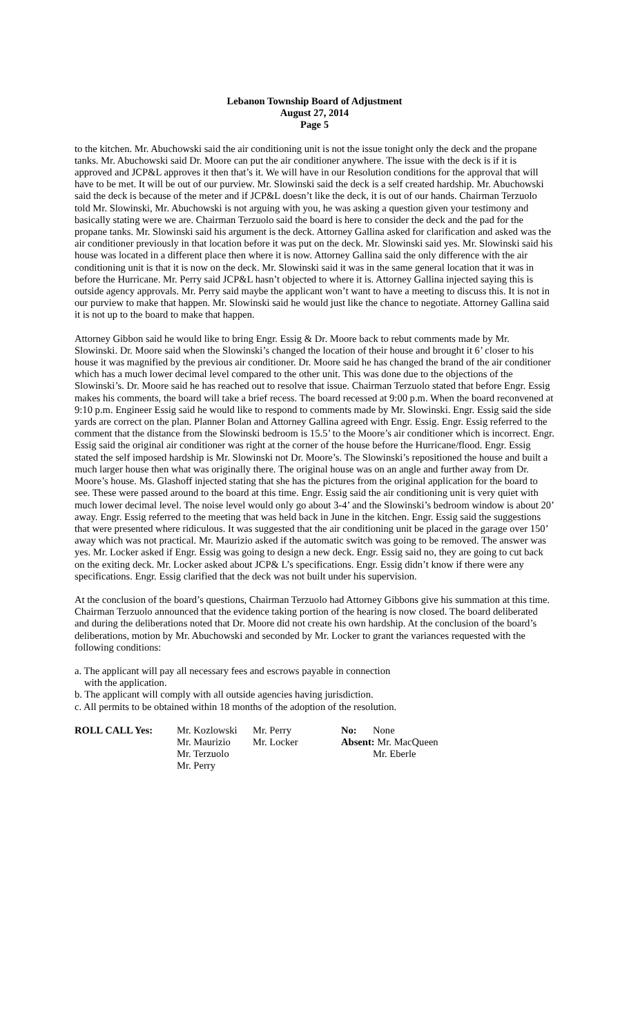Lebanon Township Board of Adjustment
August 27, 2014
Page 5
to the kitchen. Mr. Abuchowski said the air conditioning unit is not the issue tonight only the deck and the propane tanks. Mr. Abuchowski said Dr. Moore can put the air conditioner anywhere. The issue with the deck is if it is approved and JCP&L approves it then that’s it. We will have in our Resolution conditions for the approval that will have to be met. It will be out of our purview. Mr. Slowinski said the deck is a self created hardship. Mr. Abuchowski said the deck is because of the meter and if JCP&L doesn’t like the deck, it is out of our hands. Chairman Terzuolo told Mr. Slowinski, Mr. Abuchowski is not arguing with you, he was asking a question given your testimony and basically stating were we are. Chairman Terzuolo said the board is here to consider the deck and the pad for the propane tanks. Mr. Slowinski said his argument is the deck. Attorney Gallina asked for clarification and asked was the air conditioner previously in that location before it was put on the deck. Mr. Slowinski said yes. Mr. Slowinski said his house was located in a different place then where it is now. Attorney Gallina said the only difference with the air conditioning unit is that it is now on the deck. Mr. Slowinski said it was in the same general location that it was in before the Hurricane. Mr. Perry said JCP&L hasn’t objected to where it is. Attorney Gallina injected saying this is outside agency approvals. Mr. Perry said maybe the applicant won’t want to have a meeting to discuss this. It is not in our purview to make that happen. Mr. Slowinski said he would just like the chance to negotiate. Attorney Gallina said it is not up to the board to make that happen.
Attorney Gibbon said he would like to bring Engr. Essig & Dr. Moore back to rebut comments made by Mr. Slowinski. Dr. Moore said when the Slowinski’s changed the location of their house and brought it 6’ closer to his house it was magnified by the previous air conditioner. Dr. Moore said he has changed the brand of the air conditioner which has a much lower decimal level compared to the other unit. This was done due to the objections of the Slowinski’s. Dr. Moore said he has reached out to resolve that issue. Chairman Terzuolo stated that before Engr. Essig makes his comments, the board will take a brief recess. The board recessed at 9:00 p.m. When the board reconvened at 9:10 p.m. Engineer Essig said he would like to respond to comments made by Mr. Slowinski. Engr. Essig said the side yards are correct on the plan. Planner Bolan and Attorney Gallina agreed with Engr. Essig. Engr. Essig referred to the comment that the distance from the Slowinski bedroom is 15.5’ to the Moore’s air conditioner which is incorrect. Engr. Essig said the original air conditioner was right at the corner of the house before the Hurricane/flood. Engr. Essig stated the self imposed hardship is Mr. Slowinski not Dr. Moore’s. The Slowinski’s repositioned the house and built a much larger house then what was originally there. The original house was on an angle and further away from Dr. Moore’s house. Ms. Glashoff injected stating that she has the pictures from the original application for the board to see. These were passed around to the board at this time. Engr. Essig said the air conditioning unit is very quiet with much lower decimal level. The noise level would only go about 3-4’ and the Slowinski’s bedroom window is about 20’ away. Engr. Essig referred to the meeting that was held back in June in the kitchen. Engr. Essig said the suggestions that were presented where ridiculous. It was suggested that the air conditioning unit be placed in the garage over 150’ away which was not practical. Mr. Maurizio asked if the automatic switch was going to be removed. The answer was yes. Mr. Locker asked if Engr. Essig was going to design a new deck. Engr. Essig said no, they are going to cut back on the exiting deck. Mr. Locker asked about JCP& L’s specifications. Engr. Essig didn’t know if there were any specifications. Engr. Essig clarified that the deck was not built under his supervision.
At the conclusion of the board’s questions, Chairman Terzuolo had Attorney Gibbons give his summation at this time. Chairman Terzuolo announced that the evidence taking portion of the hearing is now closed. The board deliberated and during the deliberations noted that Dr. Moore did not create his own hardship. At the conclusion of the board’s deliberations, motion by Mr. Abuchowski and seconded by Mr. Locker to grant the variances requested with the following conditions:
a. The applicant will pay all necessary fees and escrows payable in connection
with the application.
b. The applicant will comply with all outside agencies having jurisdiction.
c. All permits to be obtained within 18 months of the adoption of the resolution.
| ROLL CALL Yes: | Mr. Kozlowski | Mr. Perry | No: | None |
| | Mr. Maurizio | Mr. Locker | Absent: Mr. MacQueen | |
| | Mr. Terzuolo | | | Mr. Eberle |
| | Mr. Perry | | | |